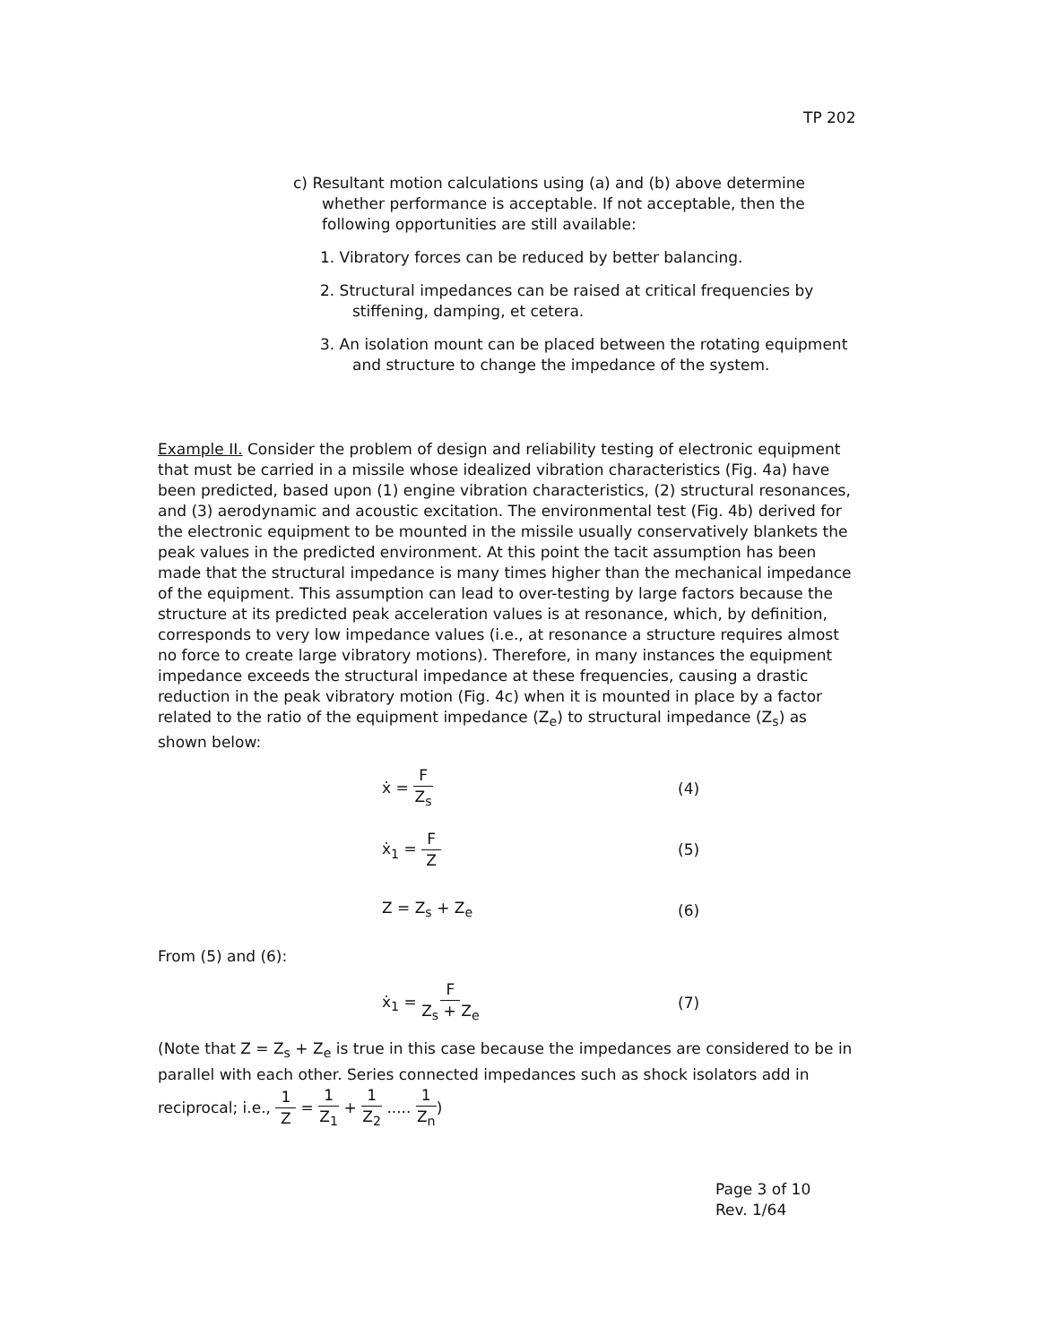TP 202
c) Resultant motion calculations using (a) and (b) above determine whether performance is acceptable. If not acceptable, then the following opportunities are still available:
1. Vibratory forces can be reduced by better balancing.
2. Structural impedances can be raised at critical frequencies by stiffening, damping, et cetera.
3. An isolation mount can be placed between the rotating equipment and structure to change the impedance of the system.
Example II. Consider the problem of design and reliability testing of electronic equipment that must be carried in a missile whose idealized vibration characteristics (Fig. 4a) have been predicted, based upon (1) engine vibration characteristics, (2) structural resonances, and (3) aerodynamic and acoustic excitation. The environmental test (Fig. 4b) derived for the electronic equipment to be mounted in the missile usually conservatively blankets the peak values in the predicted environment. At this point the tacit assumption has been made that the structural impedance is many times higher than the mechanical impedance of the equipment. This assumption can lead to over-testing by large factors because the structure at its predicted peak acceleration values is at resonance, which, by definition, corresponds to very low impedance values (i.e., at resonance a structure requires almost no force to create large vibratory motions). Therefore, in many instances the equipment impedance exceeds the structural impedance at these frequencies, causing a drastic reduction in the peak vibratory motion (Fig. 4c) when it is mounted in place by a factor related to the ratio of the equipment impedance (Z<sub>e</sub>) to structural impedance (Z<sub>s</sub>) as shown below:
ẋ = F Z<sub>s</sub> (4)
ẋ<sub>1</sub> = F Z (5)
Z = Z<sub>s</sub> + Z<sub>e</sub> (6)
From (5) and (6):
ẋ<sub>1</sub> = F Z<sub>s</sub> + Z<sub>e</sub> (7)
(Note that Z = Z<sub>s</sub> + Z<sub>e</sub> is true in this case because the impedances are considered to be in parallel with each other. Series connected impedances such as shock isolators add in reciprocal; i.e., 1 Z = 1 Z<sub>1</sub> + 1 Z<sub>2</sub> ..... 1 Z<sub>n</sub>)
Page 3 of 10
Rev. 1/64